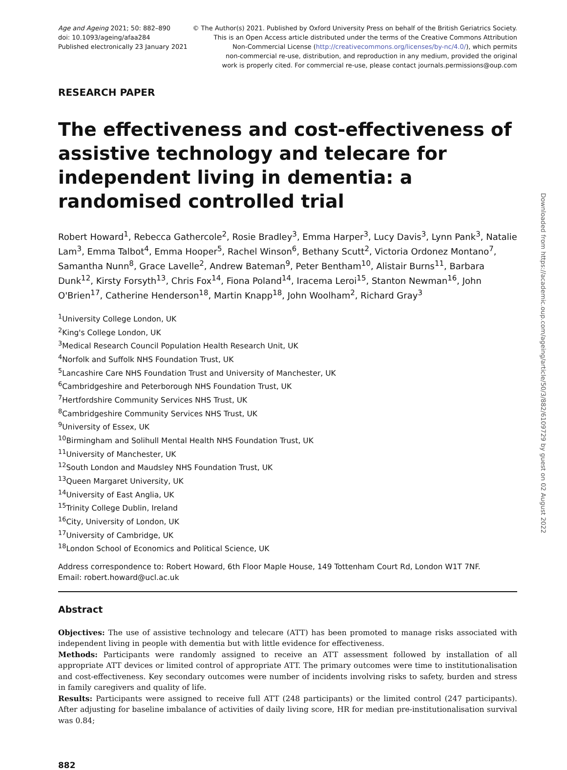Age and Ageing 2021; 50: 882–890
doi: 10.1093/ageing/afaa284
Published electronically 23 January 2021
© The Author(s) 2021. Published by Oxford University Press on behalf of the British Geriatrics Society.
This is an Open Access article distributed under the terms of the Creative Commons Attribution
Non-Commercial License (http://creativecommons.org/licenses/by-nc/4.0/), which permits
non-commercial re-use, distribution, and reproduction in any medium, provided the original
work is properly cited. For commercial re-use, please contact journals.permissions@oup.com
RESEARCH PAPER
The effectiveness and cost-effectiveness of assistive technology and telecare for independent living in dementia: a randomised controlled trial
Robert Howard<sup>1</sup>, Rebecca Gathercole<sup>2</sup>, Rosie Bradley<sup>3</sup>, Emma Harper<sup>3</sup>, Lucy Davis<sup>3</sup>, Lynn Pank<sup>3</sup>, Natalie Lam<sup>3</sup>, Emma Talbot<sup>4</sup>, Emma Hooper<sup>5</sup>, Rachel Winson<sup>6</sup>, Bethany Scutt<sup>2</sup>, Victoria Ordonez Montano<sup>7</sup>, Samantha Nunn<sup>8</sup>, Grace Lavelle<sup>2</sup>, Andrew Bateman<sup>9</sup>, Peter Bentham<sup>10</sup>, Alistair Burns<sup>11</sup>, Barbara Dunk<sup>12</sup>, Kirsty Forsyth<sup>13</sup>, Chris Fox<sup>14</sup>, Fiona Poland<sup>14</sup>, Iracema Leroi<sup>15</sup>, Stanton Newman<sup>16</sup>, John O'Brien<sup>17</sup>, Catherine Henderson<sup>18</sup>, Martin Knapp<sup>18</sup>, John Woolham<sup>2</sup>, Richard Gray<sup>3</sup>
<sup>1</sup> University College London, UK
<sup>2</sup> King's College London, UK
<sup>3</sup> Medical Research Council Population Health Research Unit, UK
<sup>4</sup> Norfolk and Suffolk NHS Foundation Trust, UK
<sup>5</sup> Lancashire Care NHS Foundation Trust and University of Manchester, UK
<sup>6</sup> Cambridgeshire and Peterborough NHS Foundation Trust, UK
<sup>7</sup> Hertfordshire Community Services NHS Trust, UK
<sup>8</sup> Cambridgeshire Community Services NHS Trust, UK
<sup>9</sup> University of Essex, UK
<sup>10</sup> Birmingham and Solihull Mental Health NHS Foundation Trust, UK
<sup>11</sup> University of Manchester, UK
<sup>12</sup> South London and Maudsley NHS Foundation Trust, UK
<sup>13</sup> Queen Margaret University, UK
<sup>14</sup> University of East Anglia, UK
<sup>15</sup> Trinity College Dublin, Ireland
<sup>16</sup> City, University of London, UK
<sup>17</sup> University of Cambridge, UK
<sup>18</sup> London School of Economics and Political Science, UK
Address correspondence to: Robert Howard, 6th Floor Maple House, 149 Tottenham Court Rd, London W1T 7NF.
Email: robert.howard@ucl.ac.uk
Abstract
Objectives: The use of assistive technology and telecare (ATT) has been promoted to manage risks associated with independent living in people with dementia but with little evidence for effectiveness.
Methods: Participants were randomly assigned to receive an ATT assessment followed by installation of all appropriate ATT devices or limited control of appropriate ATT. The primary outcomes were time to institutionalisation and cost-effectiveness. Key secondary outcomes were number of incidents involving risks to safety, burden and stress in family caregivers and quality of life.
Results: Participants were assigned to receive full ATT (248 participants) or the limited control (247 participants). After adjusting for baseline imbalance of activities of daily living score, HR for median pre-institutionalisation survival was 0.84;
882
Downloaded from https://academic.oup.com/ageing/article/50/3/882/6109729 by guest on 02 August 2022